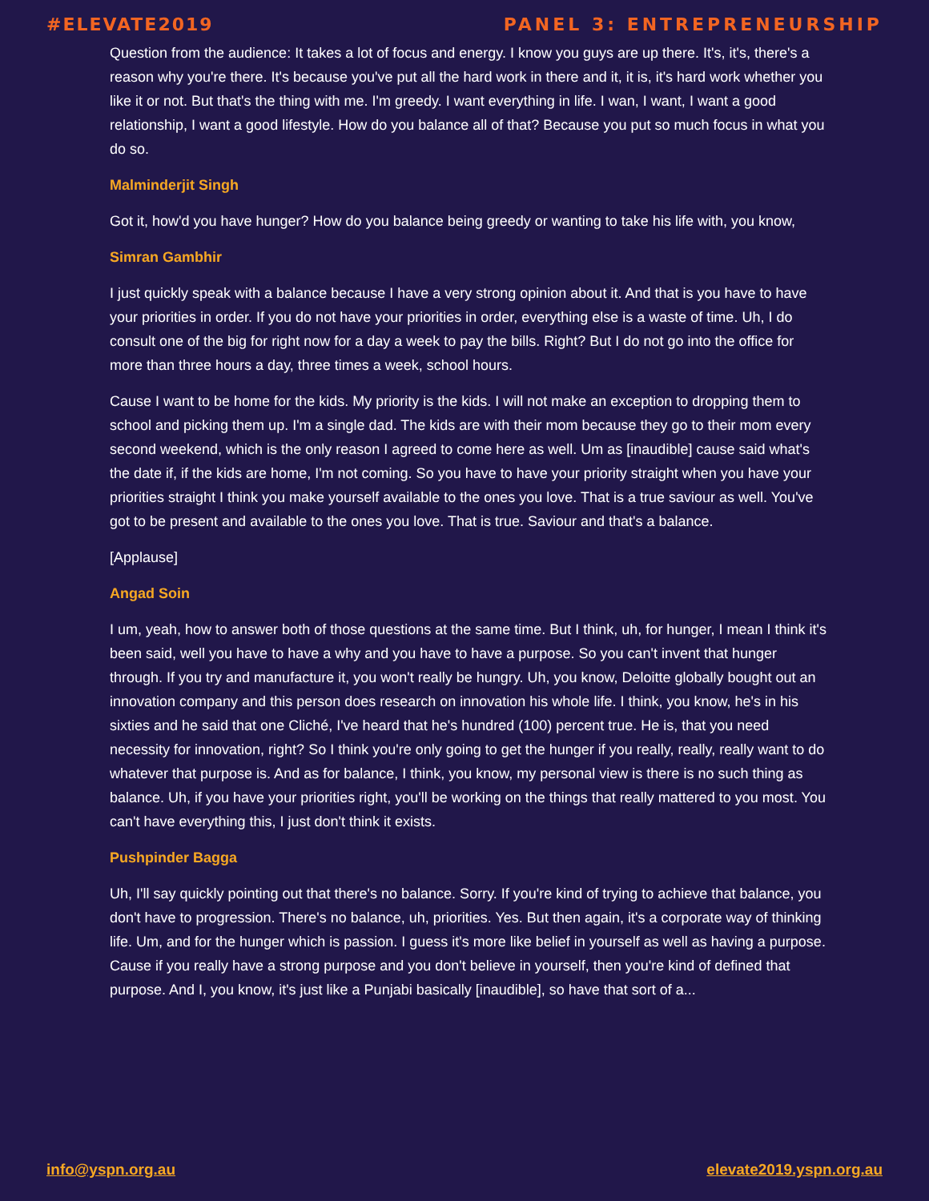#ELEVATE2019 PANEL 3: ENTREPRENEURSHIP
Question from the audience: It takes a lot of focus and energy. I know you guys are up there. It's, it's, there's a reason why you're there. It's because you've put all the hard work in there and it, it is, it's hard work whether you like it or not. But that's the thing with me. I'm greedy. I want everything in life. I wan, I want, I want a good relationship, I want a good lifestyle. How do you balance all of that? Because you put so much focus in what you do so.
Malminderjit Singh
Got it, how'd you have hunger? How do you balance being greedy or wanting to take his life with, you know,
Simran Gambhir
I just quickly speak with a balance because I have a very strong opinion about it. And that is you have to have your priorities in order. If you do not have your priorities in order, everything else is a waste of time. Uh, I do consult one of the big for right now for a day a week to pay the bills. Right? But I do not go into the office for more than three hours a day, three times a week, school hours.
Cause I want to be home for the kids. My priority is the kids. I will not make an exception to dropping them to school and picking them up. I'm a single dad. The kids are with their mom because they go to their mom every second weekend, which is the only reason I agreed to come here as well. Um as [inaudible] cause said what's the date if, if the kids are home, I'm not coming. So you have to have your priority straight when you have your priorities straight I think you make yourself available to the ones you love. That is a true saviour as well. You've got to be present and available to the ones you love. That is true. Saviour and that's a balance.
[Applause]
Angad Soin
I um, yeah, how to answer both of those questions at the same time. But I think, uh, for hunger, I mean I think it's been said, well you have to have a why and you have to have a purpose. So you can't invent that hunger through. If you try and manufacture it, you won't really be hungry. Uh, you know, Deloitte globally bought out an innovation company and this person does research on innovation his whole life. I think, you know, he's in his sixties and he said that one Cliché, I've heard that he's hundred (100) percent true. He is, that you need necessity for innovation, right? So I think you're only going to get the hunger if you really, really, really want to do whatever that purpose is. And as for balance, I think, you know, my personal view is there is no such thing as balance. Uh, if you have your priorities right, you'll be working on the things that really mattered to you most. You can't have everything this, I just don't think it exists.
Pushpinder Bagga
Uh, I'll say quickly pointing out that there's no balance. Sorry. If you're kind of trying to achieve that balance, you don't have to progression. There's no balance, uh, priorities. Yes. But then again, it's a corporate way of thinking life. Um, and for the hunger which is passion. I guess it's more like belief in yourself as well as having a purpose. Cause if you really have a strong purpose and you don't believe in yourself, then you're kind of defined that purpose. And I, you know, it's just like a Punjabi basically [inaudible], so have that sort of a...
info@yspn.org.au elevate2019.yspn.org.au